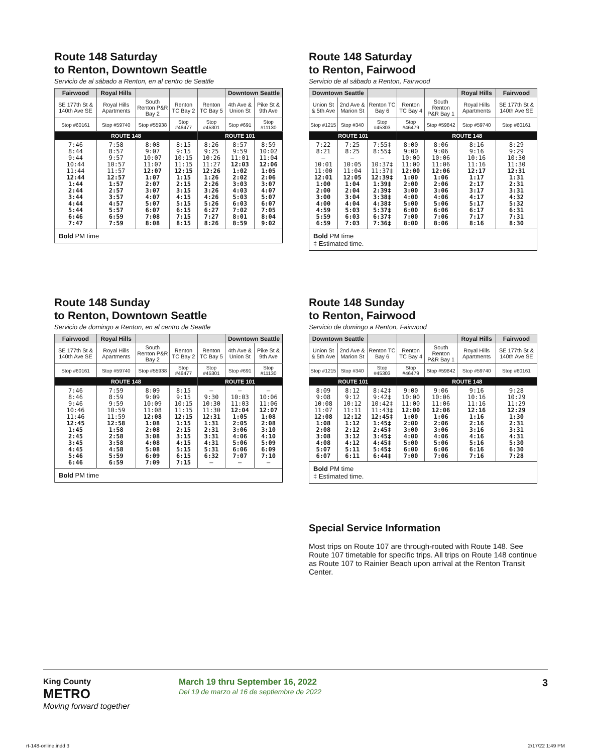Route 148 Saturday
to Renton, Downtown Seattle
Servicio de al sábado a Renton, en al centro de Seattle
| Fairwood | Royal Hills | | | | Downtown Seattle | |
| --- | --- | --- | --- | --- | --- | --- |
| SE 177th St & 140th Ave SE | Royal Hills Apartments | South Renton P&R Bay 2 | Renton TC Bay 2 | Renton TC Bay 5 | 4th Ave & Union St | Pike St & 9th Ave |
| Stop #60161 | Stop #59740 | Stop #55938 | Stop #46477 | Stop #45301 | Stop #691 | Stop #11130 |
| ROUTE 148 | | | | ROUTE 101 | | |
| 7:46 8:44 9:44 10:44 11:44 12:44 1:44 2:44 3:44 4:44 5:44 6:46 7:47 | 7:58 8:57 9:57 10:57 11:57 12:57 1:57 2:57 3:57 4:57 5:57 6:59 7:59 | 8:08 9:07 10:07 11:07 12:07 1:07 2:07 3:07 4:07 5:07 6:07 7:08 8:08 | 8:15 9:15 10:15 11:15 12:15 1:15 2:15 3:15 4:15 5:15 6:15 7:15 8:15 | 8:26 9:25 10:26 11:27 12:26 1:26 2:26 3:26 4:26 5:26 6:27 7:27 8:26 | 8:57 9:59 11:01 12:03 1:02 2:02 3:03 4:03 5:03 6:03 7:02 8:01 8:59 | 8:59 10:02 11:04 12:06 1:05 2:06 3:07 4:07 5:07 6:07 7:05 8:04 9:02 |
| Bold PM time | | | | | | |
Route 148 Saturday
to Renton, Fairwood
Servicio de al sábado a Renton, Fairwood
| Downtown Seattle | | | | | Royal Hills | Fairwood |
| --- | --- | --- | --- | --- | --- | --- |
| Union St & 5th Ave | 2nd Ave & Marion St | Renton TC Bay 6 | Renton TC Bay 4 | South Renton P&R Bay 1 | Royal Hills Apartments | SE 177th St & 140th Ave SE |
| Stop #1215 | Stop #340 | Stop #45303 | Stop #46479 | Stop #59842 | Stop #59740 | Stop #60161 |
| ROUTE 101 | | | ROUTE 148 | | | |
| 7:22 8:21 — 10:01 11:00 12:01 1:00 2:00 3:00 4:00 4:59 5:59 6:59 | 7:25 8:25 — 10:05 11:04 12:05 1:04 2:04 3:04 4:04 5:03 6:03 7:03 | 7:55‡ 8:55‡ — 10:37‡ 11:37‡ 12:39‡ 1:39‡ 2:39‡ 3:38‡ 4:38‡ 5:37‡ 6:37‡ 7:36‡ | 8:00 9:00 10:00 11:00 12:00 1:00 2:00 3:00 4:00 5:00 6:00 7:00 8:00 | 8:06 9:06 10:06 11:06 12:06 1:06 2:06 3:06 4:06 5:06 6:06 7:06 8:06 | 8:16 9:16 10:16 11:16 12:17 1:17 2:17 3:17 4:17 5:17 6:17 7:17 8:16 | 8:29 9:29 10:30 11:30 12:31 1:31 2:31 3:31 4:32 5:32 6:31 7:31 8:30 |
| Bold PM time ‡ Estimated time. | | | | | | |
Route 148 Sunday
to Renton, Downtown Seattle
Servicio de domingo a Renton, en al centro de Seattle
| Fairwood | Royal Hills | | | | Downtown Seattle | |
| --- | --- | --- | --- | --- | --- | --- |
| SE 177th St & 140th Ave SE | Royal Hills Apartments | South Renton P&R Bay 2 | Renton TC Bay 2 | Renton TC Bay 5 | 4th Ave & Union St | Pike St & 9th Ave |
| Stop #60161 | Stop #59740 | Stop #55938 | Stop #46477 | Stop #45301 | Stop #691 | Stop #11130 |
| ROUTE 148 | | | | ROUTE 101 | | |
| 7:46 8:46 9:46 10:46 11:46 12:45 1:45 2:45 3:45 4:45 5:46 6:46 | 7:59 8:59 9:59 10:59 11:59 12:58 1:58 2:58 3:58 4:58 5:59 6:59 | 8:09 9:09 10:09 11:08 12:08 1:08 2:08 3:08 4:08 5:08 6:09 7:09 | 8:15 9:15 10:15 11:15 12:15 1:15 2:15 3:15 4:15 5:15 6:15 7:15 | — 9:30 10:30 11:30 12:31 1:31 2:31 3:31 4:31 5:31 6:32 — | — 10:03 11:03 12:04 1:05 2:05 3:06 4:06 5:06 6:06 7:07 — | — 10:06 11:06 12:07 1:08 2:08 3:10 4:10 5:09 6:09 7:10 — |
| Bold PM time | | | | | | |
Route 148 Sunday
to Renton, Fairwood
Servicio de domingo a Renton, Fairwood
| Downtown Seattle | | | | | Royal Hills | Fairwood |
| --- | --- | --- | --- | --- | --- | --- |
| Union St & 5th Ave | 2nd Ave & Marion St | Renton TC Bay 6 | Renton TC Bay 4 | South Renton P&R Bay 1 | Royal Hills Apartments | SE 177th St & 140th Ave SE |
| Stop #1215 | Stop #340 | Stop #45303 | Stop #46479 | Stop #59842 | Stop #59740 | Stop #60161 |
| ROUTE 101 | | | ROUTE 148 | | | |
| 8:09 9:08 10:08 11:07 12:08 1:08 2:08 3:08 4:08 5:07 6:07 | 8:12 9:12 10:12 11:11 12:12 1:12 2:12 3:12 4:12 5:11 6:11 | 8:42‡ 9:42‡ 10:42‡ 11:43‡ 12:45‡ 1:45‡ 2:45‡ 3:45‡ 4:45‡ 5:45‡ 6:44‡ | 9:00 10:00 11:00 12:00 1:00 2:00 3:00 4:00 5:00 6:00 7:00 | 9:06 10:06 11:06 12:06 1:06 2:06 3:06 4:06 5:06 6:06 7:06 | 9:16 10:16 11:16 12:16 1:16 2:16 3:16 4:16 5:16 6:16 7:16 | 9:28 10:29 11:29 12:29 1:30 2:31 3:31 4:31 5:30 6:30 7:28 |
| Bold PM time ‡ Estimated time. | | | | | | |
Special Service Information
Most trips on Route 107 are through-routed with Route 148. See Route 107 timetable for specific trips. All trips on Route 148 continue as Route 107 to Rainier Beach upon arrival at the Renton Transit Center.
King County
METRO
Moving forward together
March 19 thru September 16, 2022
Del 19 de marzo al 16 de septiembre de 2022
3
rt-148-online.indd 3 2/17/22 1:49 PM